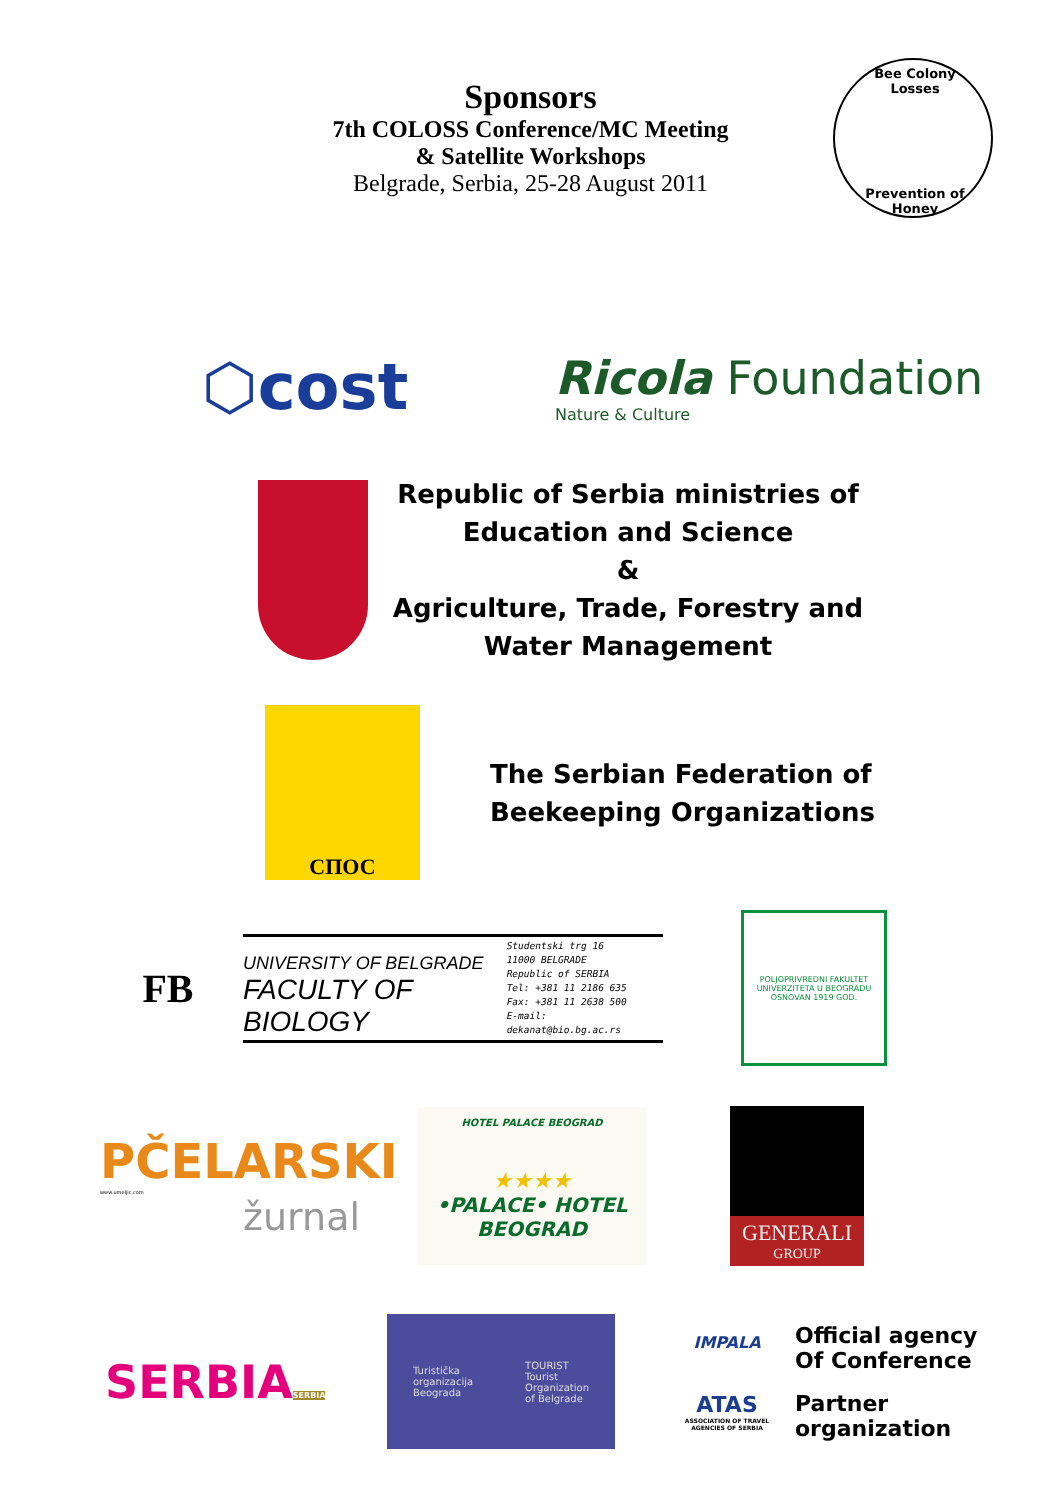Sponsors
7th COLOSS Conference/MC Meeting
& Satellite Workshops
Belgrade, Serbia, 25-28 August 2011
Bee Colony Losses
Prevention of Honey
⬡cost
Ricola Foundation
Nature & Culture
Republic of Serbia ministries of Education and Science
&
Agriculture, Trade, Forestry and Water Management
СПОС
The Serbian Federation of
Beekeeping Organizations
FB
UNIVERSITY OF BELGRADE
FACULTY OF BIOLOGY
Studentski trg 16
11000 BELGRADE
Republic of SERBIA
Tel: +381 11 2186 635
Fax: +381 11 2638 500
E-mail: dekanat@bio.bg.ac.rs
POLJOPRIVREDNI FAKULTET UNIVERZITETA U BEOGRADU OSNOVAN 1919 GOD.
PČELARSKI
www.umeljic.com
žurnal
HOTEL PALACE BEOGRAD
★★★★
•PALACE• HOTEL
BEOGRAD
GENERALI
GROUP
SERBIA
SERBIA
Turistička
organizacija
Beograda
TOURIST
Tourist
Organization
of Belgrade
IMPALA
ATAS
ASSOCIATION OF TRAVEL AGENCIES OF SERBIA
Official agency
Of Conference
Partner
organization